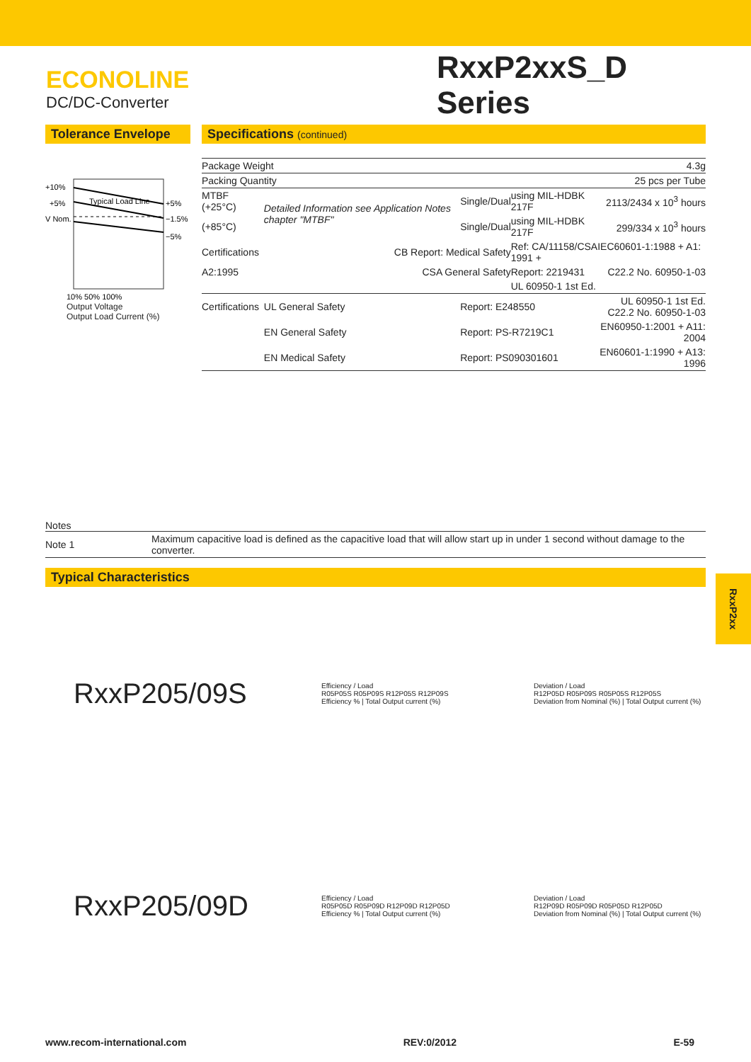ECONOLINE
DC/DC-Converter
RxxP2xxS_D
Series
Tolerance Envelope
+10%
+5%
V Nom.
+5%
−1.5%
−5%
Typical Load Line
10% 50% 100%
Output Voltage
Output Load Current (%)
Specifications (continued)
| Package Weight | | | | 4.3g |
| Packing Quantity | | | | 25 pcs per Tube |
| MTBF (+25°C) | Detailed Information see Application Notes chapter "MTBF" | Single/Dual | using MIL-HDBK 217F | 2113/2434 x 10<sup>3</sup> hours |
| (+85°C) | | Single/Dual | using MIL-HDBK 217F | 299/334 x 10<sup>3</sup> hours |
| Certifications | CB Report: Medical Safety | | Ref: CA/11158/CSAIEC60601-1:1988 + A1: 1991 + | |
| A2:1995 | CSA General Safety | | Report: 2219431 | C22.2 No. 60950-1-03 |
| | | | UL 60950-1 1st Ed. | |
| Certifications | UL General Safety | Report: E248550 | | UL 60950-1 1st Ed. C22.2 No. 60950-1-03 |
| | EN General Safety | Report: PS-R7219C1 | | EN60950-1:2001 + A11: 2004 |
| | EN Medical Safety | Report: PS090301601 | | EN60601-1:1990 + A13: 1996 |
Notes
| Note 1 | Maximum capacitive load is defined as the capacitive load that will allow start up in under 1 second without damage to the converter. |
Typical Characteristics
RxxP205/09S
Efficiency / Load
R05P05S R05P09S R12P05S R12P09S
Efficiency % | Total Output current (%)
Deviation / Load
R12P05D R05P09S R05P05S R12P05S
Deviation from Nominal (%) | Total Output current (%)
RxxP205/09D
Efficiency / Load
R05P05D R05P09D R12P09D R12P05D
Efficiency % | Total Output current (%)
Deviation / Load
R12P09D R05P09D R05P05D R12P05D
Deviation from Nominal (%) | Total Output current (%)
RxxP2xx
www.recom-international.com REV:0/2012 E-59